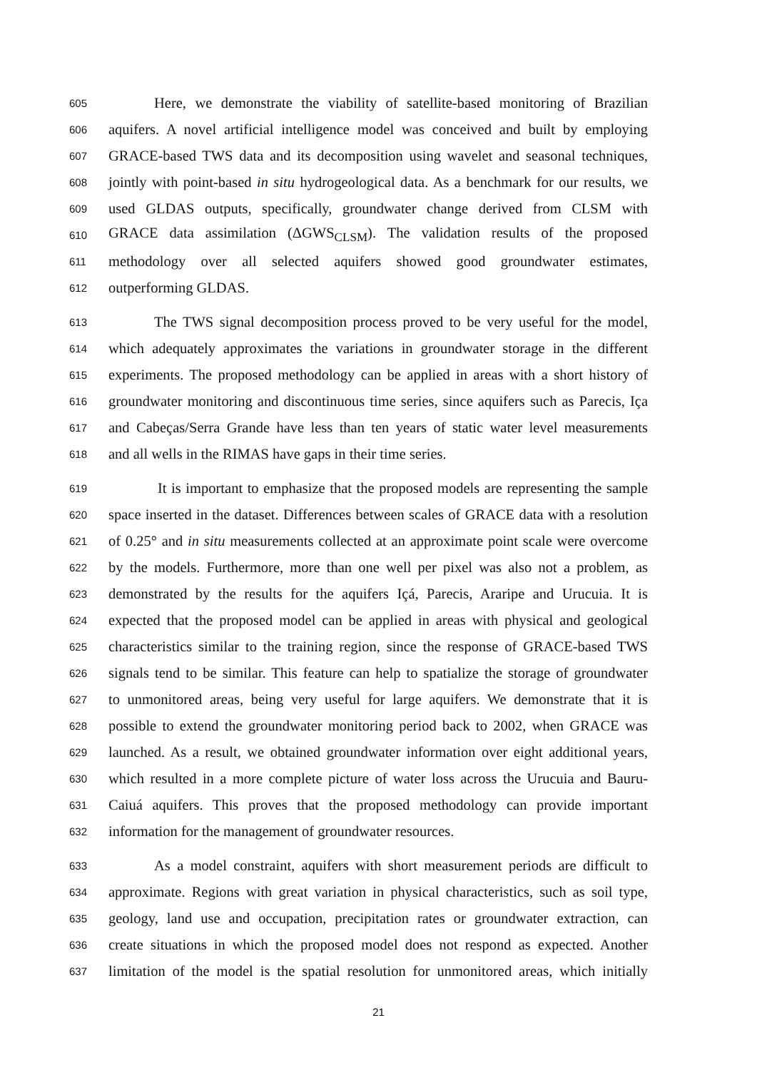605 Here, we demonstrate the viability of satellite-based monitoring of Brazilian
606 aquifers. A novel artificial intelligence model was conceived and built by employing
607 GRACE-based TWS data and its decomposition using wavelet and seasonal techniques,
608 jointly with point-based in situ hydrogeological data. As a benchmark for our results, we
609 used GLDAS outputs, specifically, groundwater change derived from CLSM with
610 GRACE data assimilation (ΔGWS<sub>CLSM</sub>). The validation results of the proposed
611 methodology over all selected aquifers showed good groundwater estimates,
612 outperforming GLDAS.
613 The TWS signal decomposition process proved to be very useful for the model,
614 which adequately approximates the variations in groundwater storage in the different
615 experiments. The proposed methodology can be applied in areas with a short history of
616 groundwater monitoring and discontinuous time series, since aquifers such as Parecis, Iça
617 and Cabeças/Serra Grande have less than ten years of static water level measurements
618 and all wells in the RIMAS have gaps in their time series.
619 It is important to emphasize that the proposed models are representing the sample
620 space inserted in the dataset. Differences between scales of GRACE data with a resolution
621 of 0.25° and in situ measurements collected at an approximate point scale were overcome
622 by the models. Furthermore, more than one well per pixel was also not a problem, as
623 demonstrated by the results for the aquifers Içá, Parecis, Araripe and Urucuia. It is
624 expected that the proposed model can be applied in areas with physical and geological
625 characteristics similar to the training region, since the response of GRACE-based TWS
626 signals tend to be similar. This feature can help to spatialize the storage of groundwater
627 to unmonitored areas, being very useful for large aquifers. We demonstrate that it is
628 possible to extend the groundwater monitoring period back to 2002, when GRACE was
629 launched. As a result, we obtained groundwater information over eight additional years,
630 which resulted in a more complete picture of water loss across the Urucuia and Bauru-
631 Caiuá aquifers. This proves that the proposed methodology can provide important
632 information for the management of groundwater resources.
633 As a model constraint, aquifers with short measurement periods are difficult to
634 approximate. Regions with great variation in physical characteristics, such as soil type,
635 geology, land use and occupation, precipitation rates or groundwater extraction, can
636 create situations in which the proposed model does not respond as expected. Another
637 limitation of the model is the spatial resolution for unmonitored areas, which initially
21